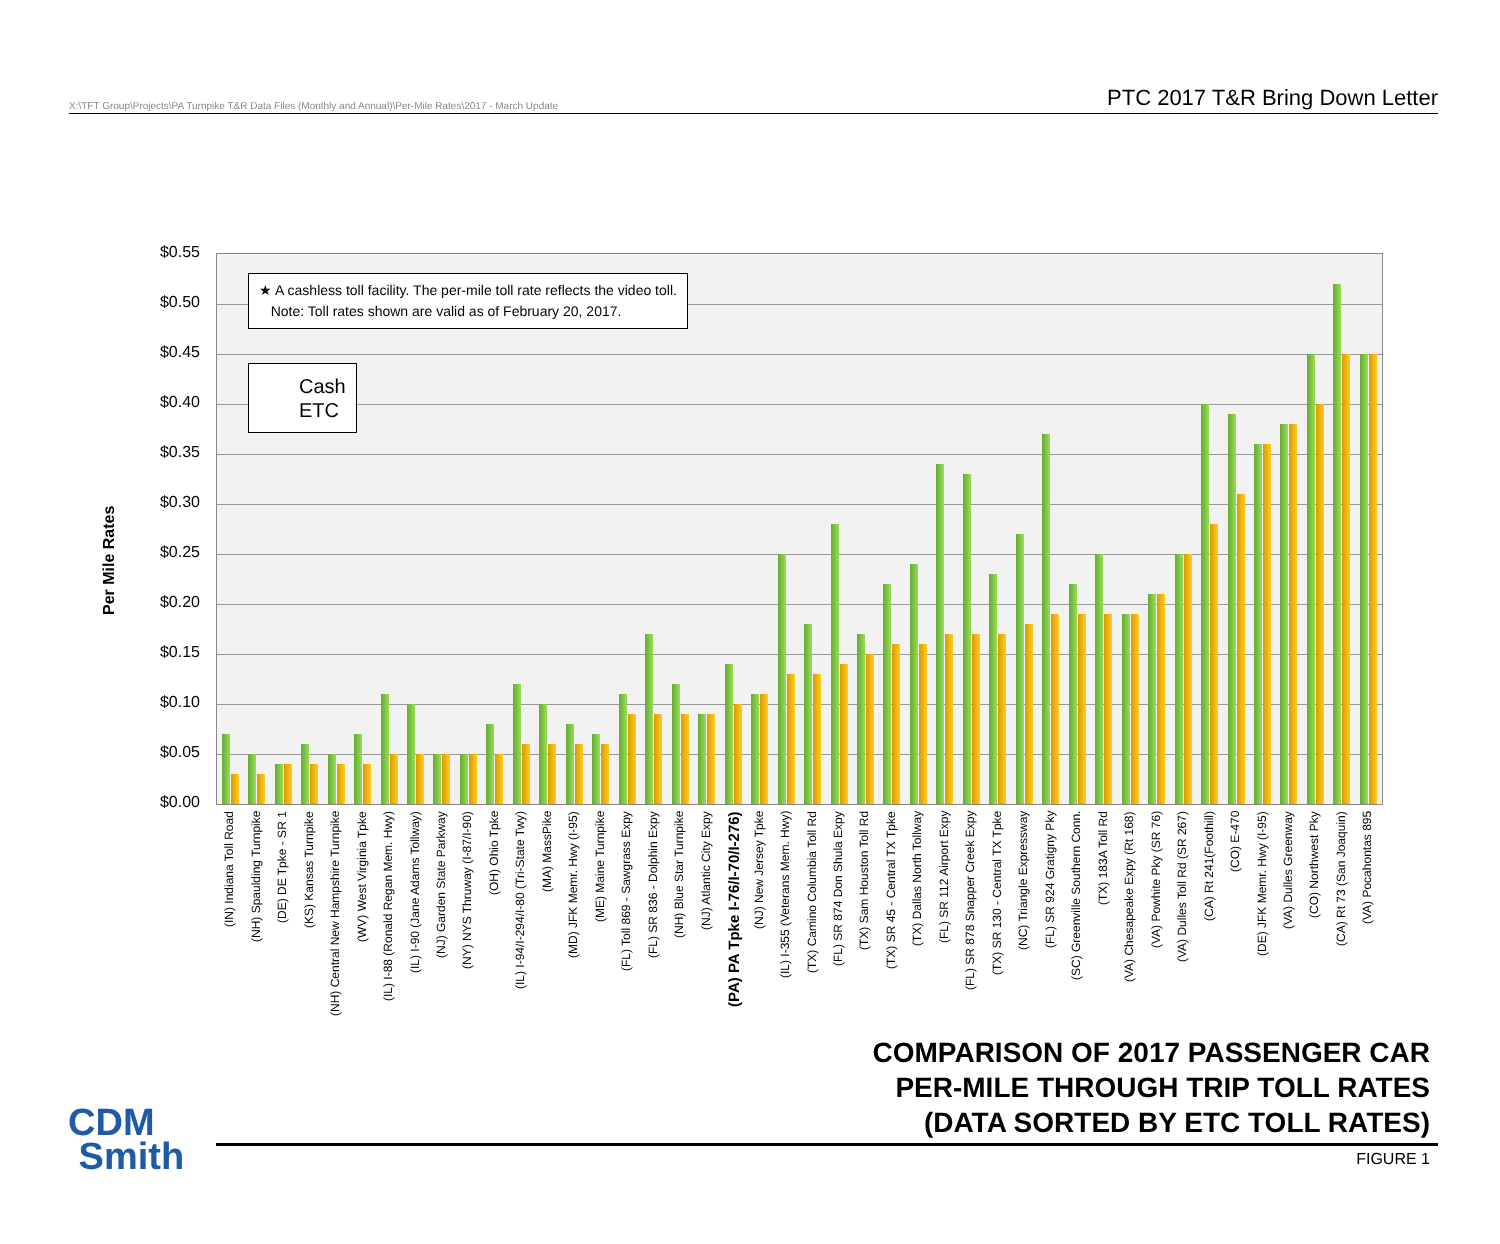X:\TFT Group\Projects\PA Turnpike T&R Data Files (Monthly and Annual)\Per-Mile Rates\2017 - March Update PTC 2017 T&R Bring Down Letter
Per Mile Rates
$0.55
$0.50
$0.45
$0.40
$0.35
$0.30
$0.25
$0.20
$0.15
$0.10
$0.05
$0.00
★ A cashless toll facility. The per-mile toll rate reflects the video toll.
Note: Toll rates shown are valid as of February 20, 2017.
Cash
ETC
(IN) Indiana Toll Road (NH) Spaulding Turnpike (DE) DE Tpke - SR 1 (KS) Kansas Turnpike (NH) Central New Hampshire Turnpike (WV) West Virginia Tpke (IL) I-88 (Ronald Regan Mem. Hwy) (IL) I-90 (Jane Adams Tollway) (NJ) Garden State Parkway (NY) NYS Thruway (I-87/I-90) (OH) Ohio Tpke (IL) I-94/I-294/I-80 (Tri-State Twy) (MA) MassPike (MD) JFK Memr. Hwy (I-95) (ME) Maine Turnpike (FL) Toll 869 - Sawgrass Expy (FL) SR 836 - Dolphin Expy (NH) Blue Star Turnpike (NJ) Atlantic City Expy (PA) PA Tpke I-76/I-70/I-276) (NJ) New Jersey Tpke (IL) I-355 (Veterans Mem. Hwy) (TX) Camino Columbia Toll Rd (FL) SR 874 Don Shula Expy (TX) Sam Houston Toll Rd (TX) SR 45 - Central TX Tpke (TX) Dallas North Tollway (FL) SR 112 Airport Expy (FL) SR 878 Snapper Creek Expy (TX) SR 130 - Central TX Tpke (NC) Triangle Expressway (FL) SR 924 Gratigny Pky (SC) Greenville Southern Conn. (TX) 183A Toll Rd (VA) Chesapeake Expy (Rt 168) (VA) Powhite Pky (SR 76) (VA) Dulles Toll Rd (SR 267) (CA) Rt 241(Foothill) (CO) E-470 (DE) JFK Memr. Hwy (I-95) (VA) Dulles Greenway (CO) Northwest Pky (CA) Rt 73 (San Joaquin) (VA) Pocahontas 895
COMPARISON OF 2017 PASSENGER CAR
PER-MILE THROUGH TRIP TOLL RATES
(DATA SORTED BY ETC TOLL RATES)
CDM
Smith
FIGURE 1